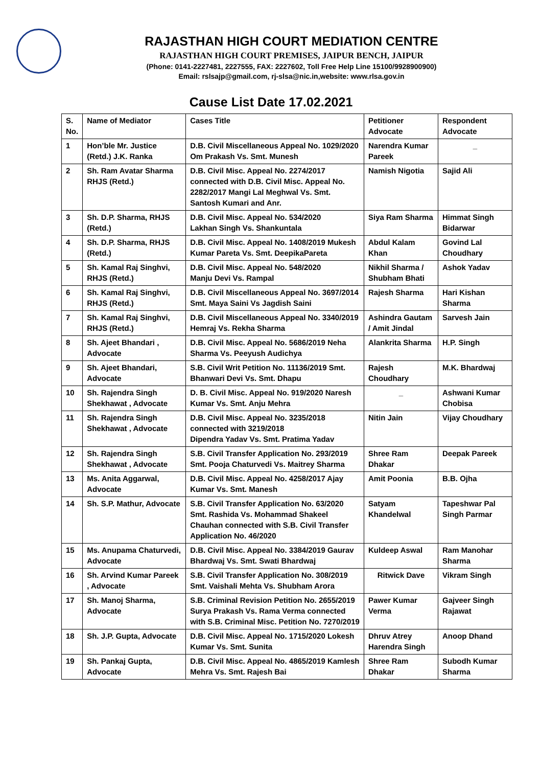RAJASTHAN HIGH COURT MEDIATION CENTRE
RAJASTHAN HIGH COURT PREMISES, JAIPUR BENCH, JAIPUR
(Phone: 0141-2227481, 2227555, FAX: 2227602, Toll Free Help Line 15100/9928900900)
Email: rslsajp@gmail.com, rj-slsa@nic.in,website: www.rlsa.gov.in
Cause List Date 17.02.2021
| S. No. | Name of Mediator | Cases Title | Petitioner Advocate | Respondent Advocate |
| --- | --- | --- | --- | --- |
| 1 | Hon’ble Mr. Justice (Retd.) J.K. Ranka | D.B. Civil Miscellaneous Appeal No. 1029/2020 Om Prakash Vs. Smt. Munesh | Narendra Kumar Pareek | _ |
| 2 | Sh. Ram Avatar Sharma RHJS (Retd.) | D.B. Civil Misc. Appeal No. 2274/2017 connected with D.B. Civil Misc. Appeal No. 2282/2017 Mangi Lal Meghwal Vs. Smt. Santosh Kumari and Anr. | Namish Nigotia | Sajid Ali |
| 3 | Sh. D.P. Sharma, RHJS (Retd.) | D.B. Civil Misc. Appeal No. 534/2020 Lakhan Singh Vs. Shankuntala | Siya Ram Sharma | Himmat Singh Bidarwar |
| 4 | Sh. D.P. Sharma, RHJS (Retd.) | D.B. Civil Misc. Appeal No. 1408/2019 Mukesh Kumar Pareta Vs. Smt. DeepikaPareta | Abdul Kalam Khan | Govind Lal Choudhary |
| 5 | Sh. Kamal Raj Singhvi, RHJS (Retd.) | D.B. Civil Misc. Appeal No. 548/2020 Manju Devi Vs. Rampal | Nikhil Sharma / Shubham Bhati | Ashok Yadav |
| 6 | Sh. Kamal Raj Singhvi, RHJS (Retd.) | D.B. Civil Miscellaneous Appeal No. 3697/2014 Smt. Maya Saini Vs Jagdish Saini | Rajesh Sharma | Hari Kishan Sharma |
| 7 | Sh. Kamal Raj Singhvi, RHJS (Retd.) | D.B. Civil Miscellaneous Appeal No. 3340/2019 Hemraj Vs. Rekha Sharma | Ashindra Gautam / Amit Jindal | Sarvesh Jain |
| 8 | Sh. Ajeet Bhandari , Advocate | D.B. Civil Misc. Appeal No. 5686/2019 Neha Sharma Vs. Peeyush Audichya | Alankrita Sharma | H.P. Singh |
| 9 | Sh. Ajeet Bhandari, Advocate | S.B. Civil Writ Petition No. 11136/2019 Smt. Bhanwari Devi Vs. Smt. Dhapu | Rajesh Choudhary | M.K. Bhardwaj |
| 10 | Sh. Rajendra Singh Shekhawat , Advocate | D. B. Civil Misc. Appeal No. 919/2020 Naresh Kumar Vs. Smt. Anju Mehra | _ | Ashwani Kumar Chobisa |
| 11 | Sh. Rajendra Singh Shekhawat , Advocate | D.B. Civil Misc. Appeal No. 3235/2018 connected with 3219/2018 Dipendra Yadav Vs. Smt. Pratima Yadav | Nitin Jain | Vijay Choudhary |
| 12 | Sh. Rajendra Singh Shekhawat , Advocate | S.B. Civil Transfer Application No. 293/2019 Smt. Pooja Chaturvedi Vs. Maitrey Sharma | Shree Ram Dhakar | Deepak Pareek |
| 13 | Ms. Anita Aggarwal, Advocate | D.B. Civil Misc. Appeal No. 4258/2017 Ajay Kumar Vs. Smt. Manesh | Amit Poonia | B.B. Ojha |
| 14 | Sh. S.P. Mathur, Advocate | S.B. Civil Transfer Application No. 63/2020 Smt. Rashida Vs. Mohammad Shakeel Chauhan connected with S.B. Civil Transfer Application No. 46/2020 | Satyam Khandelwal | Tapeshwar Pal Singh Parmar |
| 15 | Ms. Anupama Chaturvedi, Advocate | D.B. Civil Misc. Appeal No. 3384/2019 Gaurav Bhardwaj Vs. Smt. Swati Bhardwaj | Kuldeep Aswal | Ram Manohar Sharma |
| 16 | Sh. Arvind Kumar Pareek , Advocate | S.B. Civil Transfer Application No. 308/2019 Smt. Vaishali Mehta Vs. Shubham Arora | Ritwick Dave | Vikram Singh |
| 17 | Sh. Manoj Sharma, Advocate | S.B. Criminal Revision Petition No. 2655/2019 Surya Prakash Vs. Rama Verma connected with S.B. Criminal Misc. Petition No. 7270/2019 | Pawer Kumar Verma | Gajveer Singh Rajawat |
| 18 | Sh. J.P. Gupta, Advocate | D.B. Civil Misc. Appeal No. 1715/2020 Lokesh Kumar Vs. Smt. Sunita | Dhruv Atrey Harendra Singh | Anoop Dhand |
| 19 | Sh. Pankaj Gupta, Advocate | D.B. Civil Misc. Appeal No. 4865/2019 Kamlesh Mehra Vs. Smt. Rajesh Bai | Shree Ram Dhakar | Subodh Kumar Sharma |